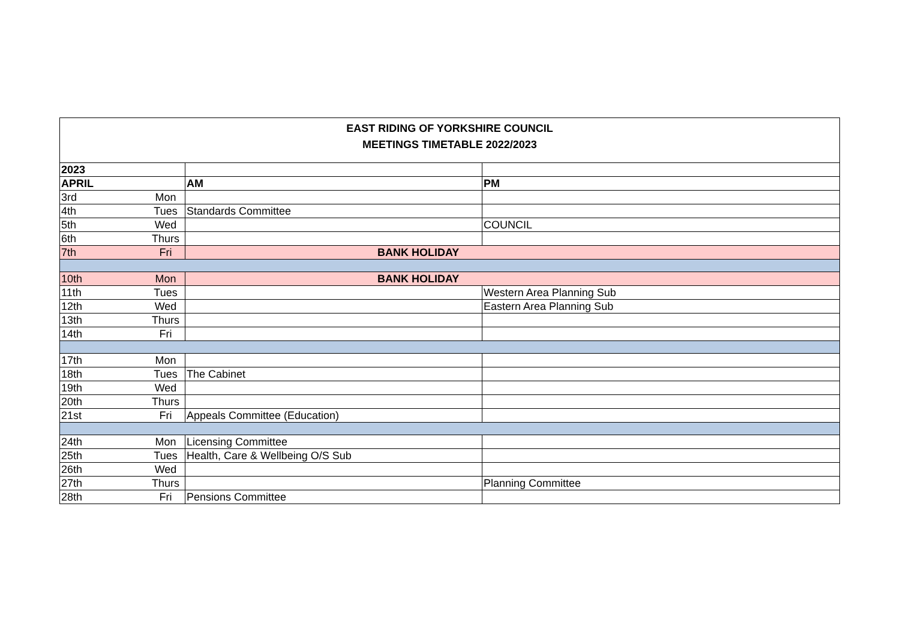| EAST RIDING OF YORKSHIRE COUNCIL MEETINGS TIMETABLE 2022/2023 | | | |
| 2023 | | | |
| APRIL | | AM | PM |
| 3rd | Mon | | |
| 4th | Tues | Standards Committee | |
| 5th | Wed | | COUNCIL |
| 6th | Thurs | | |
| 7th | Fri | BANK HOLIDAY | |
| 10th | Mon | BANK HOLIDAY | |
| 11th | Tues | | Western Area Planning Sub |
| 12th | Wed | | Eastern Area Planning Sub |
| 13th | Thurs | | |
| 14th | Fri | | |
| 17th | Mon | | |
| 18th | Tues | The Cabinet | |
| 19th | Wed | | |
| 20th | Thurs | | |
| 21st | Fri | Appeals Committee (Education) | |
| 24th | Mon | Licensing Committee | |
| 25th | Tues | Health, Care & Wellbeing O/S Sub | |
| 26th | Wed | | |
| 27th | Thurs | | Planning Committee |
| 28th | Fri | Pensions Committee | |